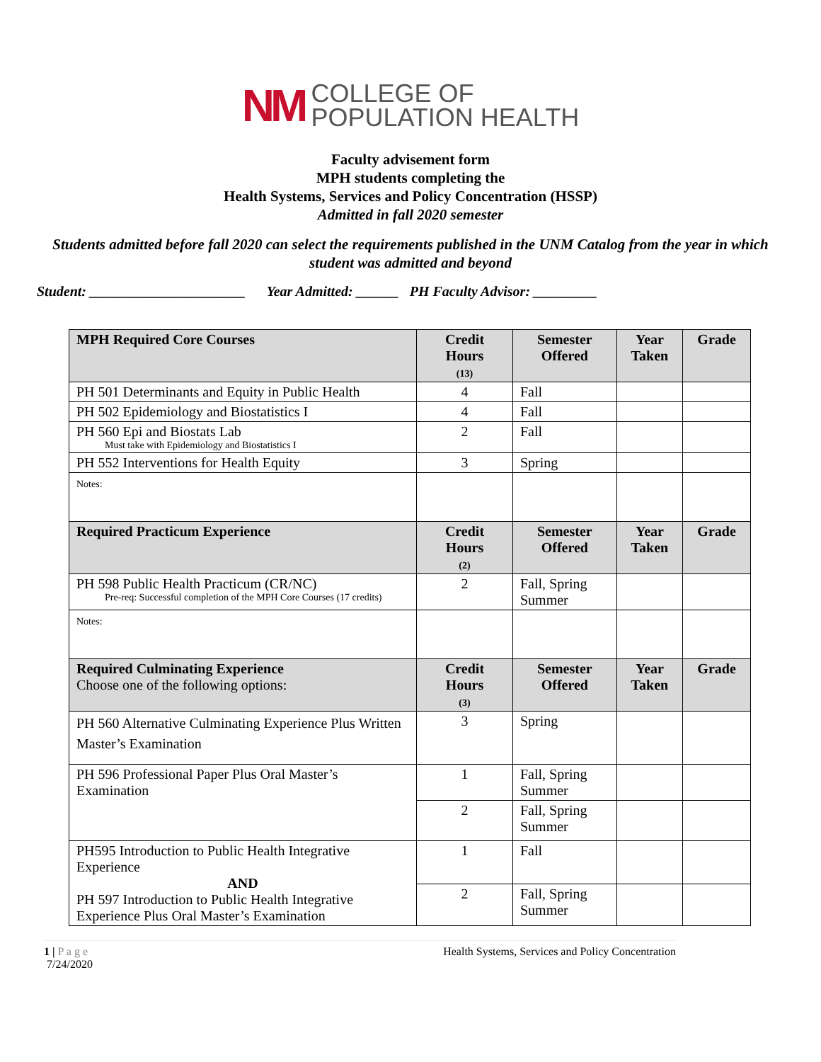NM
COLLEGE OF
POPULATION HEALTH
Faculty advisement form
MPH students completing the
Health Systems, Services and Policy Concentration (HSSP)
Admitted in fall 2020 semester
Students admitted before fall 2020 can select the requirements published in the UNM Catalog from the year in which student was admitted and beyond
Student: ______________________ Year Admitted: ______ PH Faculty Advisor: _________
| MPH Required Core Courses | Credit Hours (13) | Semester Offered | Year Taken | Grade |
| --- | --- | --- | --- | --- |
| PH 501 Determinants and Equity in Public Health | 4 | Fall | | |
| PH 502 Epidemiology and Biostatistics I | 4 | Fall | | |
| PH 560 Epi and Biostats Lab Must take with Epidemiology and Biostatistics I | 2 | Fall | | |
| PH 552 Interventions for Health Equity | 3 | Spring | | |
| Notes: | | | | |
| Required Practicum Experience | Credit Hours (2) | Semester Offered | Year Taken | Grade |
| PH 598 Public Health Practicum (CR/NC) Pre-req: Successful completion of the MPH Core Courses (17 credits) | 2 | Fall, Spring Summer | | |
| Notes: | | | | |
| Required Culminating Experience Choose one of the following options: | Credit Hours (3) | Semester Offered | Year Taken | Grade |
| PH 560 Alternative Culminating Experience Plus Written Master’s Examination | 3 | Spring | | |
| PH 596 Professional Paper Plus Oral Master’s Examination | 1 | Fall, Spring Summer | | |
| | 2 | Fall, Spring Summer | | |
| PH595 Introduction to Public Health Integrative Experience AND PH 597 Introduction to Public Health Integrative Experience Plus Oral Master’s Examination | 1 | Fall | | |
| | 2 | Fall, Spring Summer | | |
1 | P a g e
7/24/2020
Health Systems, Services and Policy Concentration